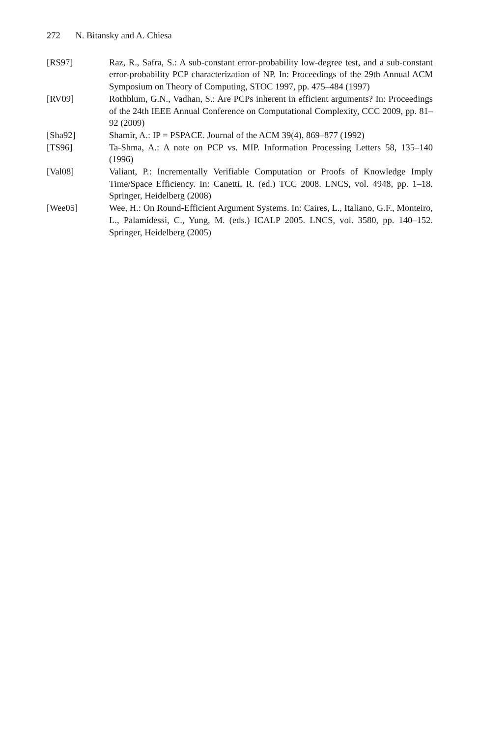272 N. Bitansky and A. Chiesa
[RS97] Raz, R., Safra, S.: A sub-constant error-probability low-degree test, and a sub-constant error-probability PCP characterization of NP. In: Proceedings of the 29th Annual ACM Symposium on Theory of Computing, STOC 1997, pp. 475–484 (1997)
[RV09] Rothblum, G.N., Vadhan, S.: Are PCPs inherent in efficient arguments? In: Proceedings of the 24th IEEE Annual Conference on Computational Complexity, CCC 2009, pp. 81–92 (2009)
[Sha92] Shamir, A.: IP = PSPACE. Journal of the ACM 39(4), 869–877 (1992)
[TS96] Ta-Shma, A.: A note on PCP vs. MIP. Information Processing Letters 58, 135–140 (1996)
[Val08] Valiant, P.: Incrementally Verifiable Computation or Proofs of Knowledge Imply Time/Space Efficiency. In: Canetti, R. (ed.) TCC 2008. LNCS, vol. 4948, pp. 1–18. Springer, Heidelberg (2008)
[Wee05] Wee, H.: On Round-Efficient Argument Systems. In: Caires, L., Italiano, G.F., Monteiro, L., Palamidessi, C., Yung, M. (eds.) ICALP 2005. LNCS, vol. 3580, pp. 140–152. Springer, Heidelberg (2005)